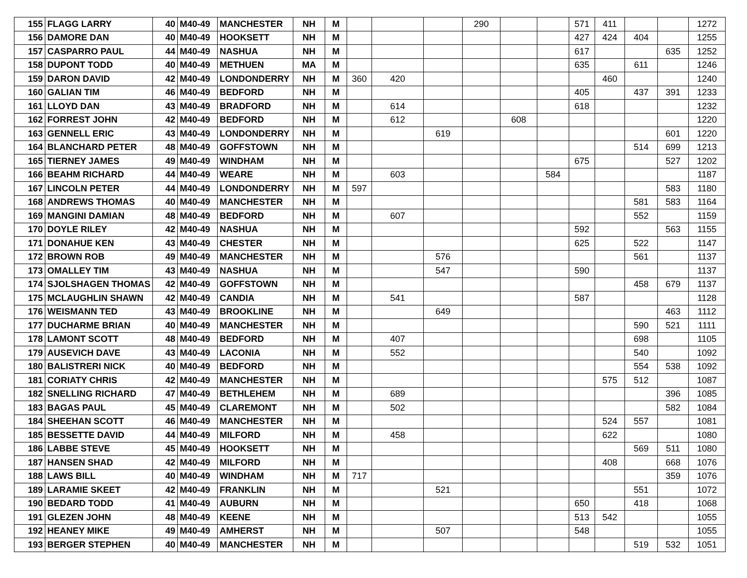| 155 | FLAGG LARRY | 40 | M40-49 | MANCHESTER | NH | M | | | | 290 | | | 571 | 411 | | | 1272 |
| 156 | DAMORE DAN | 40 | M40-49 | HOOKSETT | NH | M | | | | | | | 427 | 424 | 404 | | 1255 |
| 157 | CASPARRO PAUL | 44 | M40-49 | NASHUA | NH | M | | | | | | | 617 | | | 635 | 1252 |
| 158 | DUPONT TODD | 40 | M40-49 | METHUEN | MA | M | | | | | | | 635 | | 611 | | 1246 |
| 159 | DARON DAVID | 42 | M40-49 | LONDONDERRY | NH | M | 360 | 420 | | | | | | 460 | | | 1240 |
| 160 | GALIAN TIM | 46 | M40-49 | BEDFORD | NH | M | | | | | | | 405 | | 437 | 391 | 1233 |
| 161 | LLOYD DAN | 43 | M40-49 | BRADFORD | NH | M | | 614 | | | | | 618 | | | | 1232 |
| 162 | FORREST JOHN | 42 | M40-49 | BEDFORD | NH | M | | 612 | | | 608 | | | | | | 1220 |
| 163 | GENNELL ERIC | 43 | M40-49 | LONDONDERRY | NH | M | | | 619 | | | | | | | 601 | 1220 |
| 164 | BLANCHARD PETER | 48 | M40-49 | GOFFSTOWN | NH | M | | | | | | | | | 514 | 699 | 1213 |
| 165 | TIERNEY JAMES | 49 | M40-49 | WINDHAM | NH | M | | | | | | | 675 | | | 527 | 1202 |
| 166 | BEAHM RICHARD | 44 | M40-49 | WEARE | NH | M | | 603 | | | | 584 | | | | | 1187 |
| 167 | LINCOLN PETER | 44 | M40-49 | LONDONDERRY | NH | M | 597 | | | | | | | | | 583 | 1180 |
| 168 | ANDREWS THOMAS | 40 | M40-49 | MANCHESTER | NH | M | | | | | | | | | 581 | 583 | 1164 |
| 169 | MANGINI DAMIAN | 48 | M40-49 | BEDFORD | NH | M | | 607 | | | | | | | 552 | | 1159 |
| 170 | DOYLE RILEY | 42 | M40-49 | NASHUA | NH | M | | | | | | | 592 | | | 563 | 1155 |
| 171 | DONAHUE KEN | 43 | M40-49 | CHESTER | NH | M | | | | | | | 625 | | 522 | | 1147 |
| 172 | BROWN ROB | 49 | M40-49 | MANCHESTER | NH | M | | | 576 | | | | | | 561 | | 1137 |
| 173 | OMALLEY TIM | 43 | M40-49 | NASHUA | NH | M | | | 547 | | | | 590 | | | | 1137 |
| 174 | SJOLSHAGEN THOMAS | 42 | M40-49 | GOFFSTOWN | NH | M | | | | | | | | | 458 | 679 | 1137 |
| 175 | MCLAUGHLIN SHAWN | 42 | M40-49 | CANDIA | NH | M | | 541 | | | | | 587 | | | | 1128 |
| 176 | WEISMANN TED | 43 | M40-49 | BROOKLINE | NH | M | | | 649 | | | | | | | 463 | 1112 |
| 177 | DUCHARME BRIAN | 40 | M40-49 | MANCHESTER | NH | M | | | | | | | | | 590 | 521 | 1111 |
| 178 | LAMONT SCOTT | 48 | M40-49 | BEDFORD | NH | M | | 407 | | | | | | | 698 | | 1105 |
| 179 | AUSEVICH DAVE | 43 | M40-49 | LACONIA | NH | M | | 552 | | | | | | | 540 | | 1092 |
| 180 | BALISTRERI NICK | 40 | M40-49 | BEDFORD | NH | M | | | | | | | | | 554 | 538 | 1092 |
| 181 | CORIATY CHRIS | 42 | M40-49 | MANCHESTER | NH | M | | | | | | | | 575 | 512 | | 1087 |
| 182 | SNELLING RICHARD | 47 | M40-49 | BETHLEHEM | NH | M | | 689 | | | | | | | | 396 | 1085 |
| 183 | BAGAS PAUL | 45 | M40-49 | CLAREMONT | NH | M | | 502 | | | | | | | | 582 | 1084 |
| 184 | SHEEHAN SCOTT | 46 | M40-49 | MANCHESTER | NH | M | | | | | | | | 524 | 557 | | 1081 |
| 185 | BESSETTE DAVID | 44 | M40-49 | MILFORD | NH | M | | 458 | | | | | | 622 | | | 1080 |
| 186 | LABBE STEVE | 45 | M40-49 | HOOKSETT | NH | M | | | | | | | | | 569 | 511 | 1080 |
| 187 | HANSEN SHAD | 42 | M40-49 | MILFORD | NH | M | | | | | | | | 408 | | 668 | 1076 |
| 188 | LAWS BILL | 40 | M40-49 | WINDHAM | NH | M | 717 | | | | | | | | | 359 | 1076 |
| 189 | LARAMIE SKEET | 42 | M40-49 | FRANKLIN | NH | M | | | 521 | | | | | | 551 | | 1072 |
| 190 | BEDARD TODD | 41 | M40-49 | AUBURN | NH | M | | | | | | | 650 | | 418 | | 1068 |
| 191 | GLEZEN JOHN | 48 | M40-49 | KEENE | NH | M | | | | | | | 513 | 542 | | | 1055 |
| 192 | HEANEY MIKE | 49 | M40-49 | AMHERST | NH | M | | | 507 | | | | 548 | | | | 1055 |
| 193 | BERGER STEPHEN | 40 | M40-49 | MANCHESTER | NH | M | | | | | | | | | 519 | 532 | 1051 |